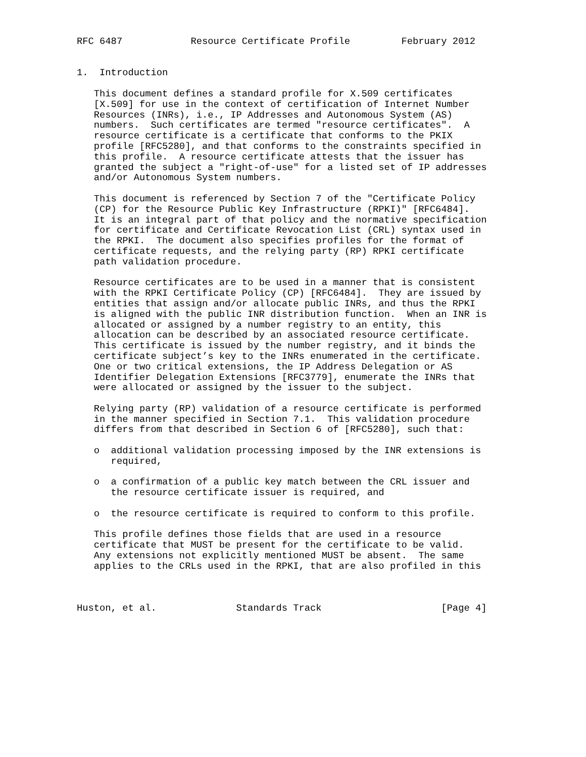RFC 6487            Resource Certificate Profile         February 2012


1.  Introduction

   This document defines a standard profile for X.509 certificates
   [X.509] for use in the context of certification of Internet Number
   Resources (INRs), i.e., IP Addresses and Autonomous System (AS)
   numbers.  Such certificates are termed "resource certificates".  A
   resource certificate is a certificate that conforms to the PKIX
   profile [RFC5280], and that conforms to the constraints specified in
   this profile.  A resource certificate attests that the issuer has
   granted the subject a "right-of-use" for a listed set of IP addresses
   and/or Autonomous System numbers.

   This document is referenced by Section 7 of the "Certificate Policy
   (CP) for the Resource Public Key Infrastructure (RPKI)" [RFC6484].
   It is an integral part of that policy and the normative specification
   for certificate and Certificate Revocation List (CRL) syntax used in
   the RPKI.  The document also specifies profiles for the format of
   certificate requests, and the relying party (RP) RPKI certificate
   path validation procedure.

   Resource certificates are to be used in a manner that is consistent
   with the RPKI Certificate Policy (CP) [RFC6484].  They are issued by
   entities that assign and/or allocate public INRs, and thus the RPKI
   is aligned with the public INR distribution function.  When an INR is
   allocated or assigned by a number registry to an entity, this
   allocation can be described by an associated resource certificate.
   This certificate is issued by the number registry, and it binds the
   certificate subject’s key to the INRs enumerated in the certificate.
   One or two critical extensions, the IP Address Delegation or AS
   Identifier Delegation Extensions [RFC3779], enumerate the INRs that
   were allocated or assigned by the issuer to the subject.

   Relying party (RP) validation of a resource certificate is performed
   in the manner specified in Section 7.1.  This validation procedure
   differs from that described in Section 6 of [RFC5280], such that:

   o  additional validation processing imposed by the INR extensions is
      required,

   o  a confirmation of a public key match between the CRL issuer and
      the resource certificate issuer is required, and

   o  the resource certificate is required to conform to this profile.

   This profile defines those fields that are used in a resource
   certificate that MUST be present for the certificate to be valid.
   Any extensions not explicitly mentioned MUST be absent.  The same
   applies to the CRLs used in the RPKI, that are also profiled in this



Huston, et al.              Standards Track                     [Page 4]